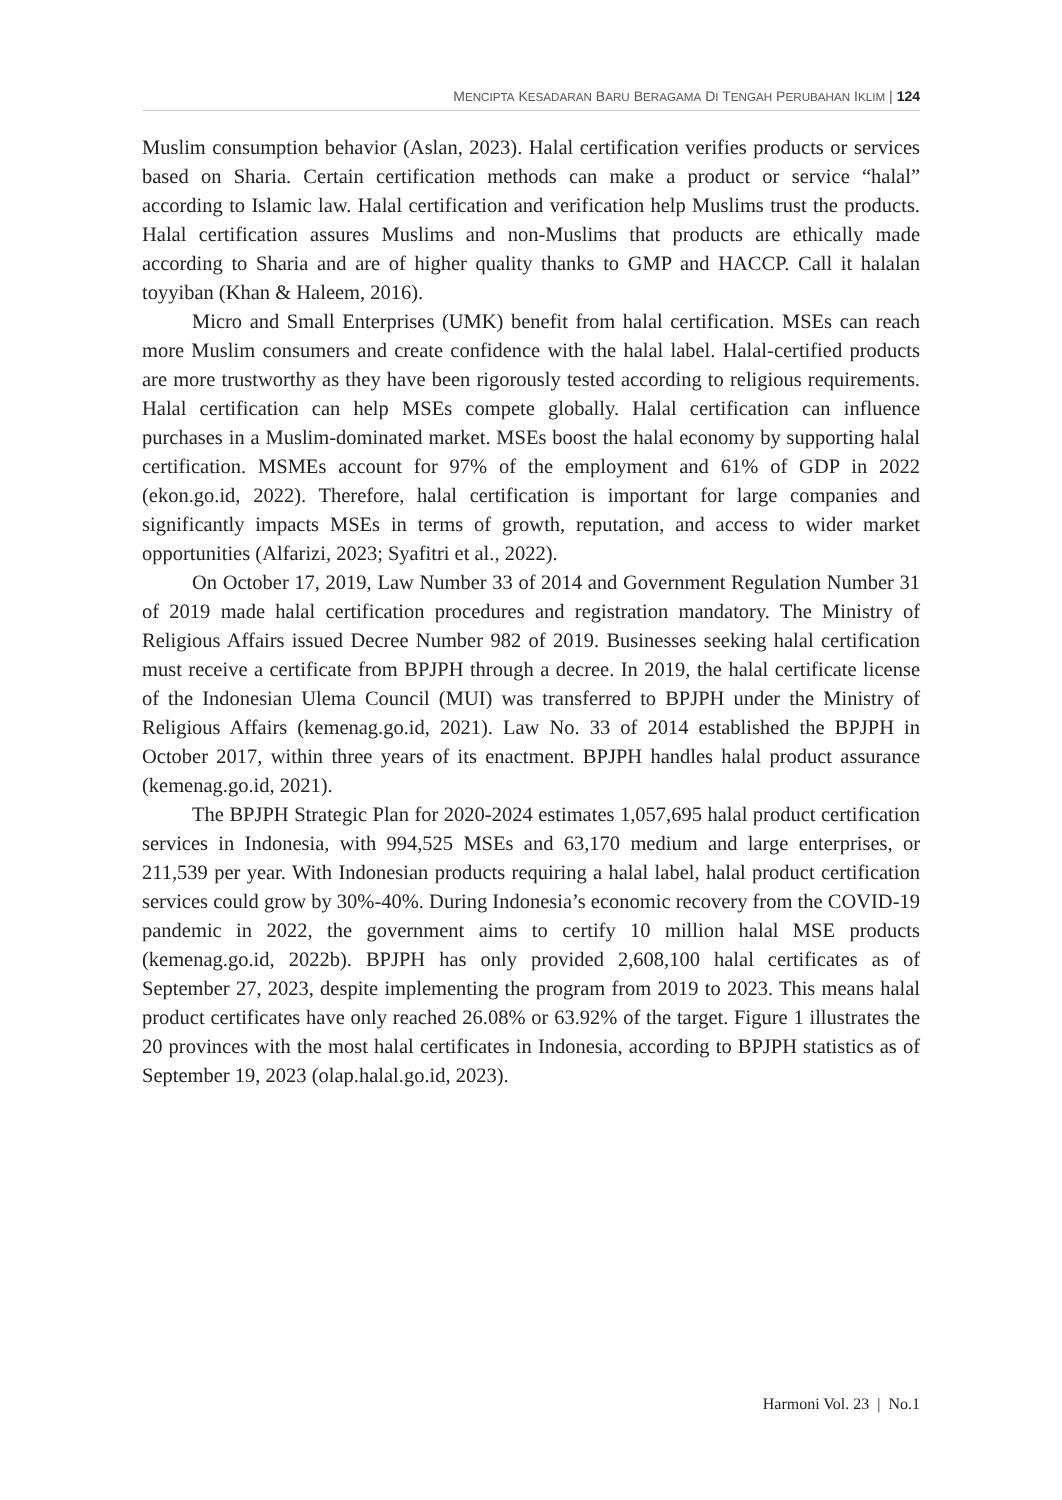MENCIPTA KESADARAN BARU BERAGAMA DI TENGAH PERUBAHAN IKLIM | 124
Muslim consumption behavior (Aslan, 2023). Halal certification verifies products or services based on Sharia. Certain certification methods can make a product or service “halal” according to Islamic law. Halal certification and verification help Muslims trust the products. Halal certification assures Muslims and non-Muslims that products are ethically made according to Sharia and are of higher quality thanks to GMP and HACCP. Call it halalan toyyiban (Khan & Haleem, 2016).
Micro and Small Enterprises (UMK) benefit from halal certification. MSEs can reach more Muslim consumers and create confidence with the halal label. Halal-certified products are more trustworthy as they have been rigorously tested according to religious requirements. Halal certification can help MSEs compete globally. Halal certification can influence purchases in a Muslim-dominated market. MSEs boost the halal economy by supporting halal certification. MSMEs account for 97% of the employment and 61% of GDP in 2022 (ekon.go.id, 2022). Therefore, halal certification is important for large companies and significantly impacts MSEs in terms of growth, reputation, and access to wider market opportunities (Alfarizi, 2023; Syafitri et al., 2022).
On October 17, 2019, Law Number 33 of 2014 and Government Regulation Number 31 of 2019 made halal certification procedures and registration mandatory. The Ministry of Religious Affairs issued Decree Number 982 of 2019. Businesses seeking halal certification must receive a certificate from BPJPH through a decree. In 2019, the halal certificate license of the Indonesian Ulema Council (MUI) was transferred to BPJPH under the Ministry of Religious Affairs (kemenag.go.id, 2021). Law No. 33 of 2014 established the BPJPH in October 2017, within three years of its enactment. BPJPH handles halal product assurance (kemenag.go.id, 2021).
The BPJPH Strategic Plan for 2020-2024 estimates 1,057,695 halal product certification services in Indonesia, with 994,525 MSEs and 63,170 medium and large enterprises, or 211,539 per year. With Indonesian products requiring a halal label, halal product certification services could grow by 30%-40%. During Indonesia’s economic recovery from the COVID-19 pandemic in 2022, the government aims to certify 10 million halal MSE products (kemenag.go.id, 2022b). BPJPH has only provided 2,608,100 halal certificates as of September 27, 2023, despite implementing the program from 2019 to 2023. This means halal product certificates have only reached 26.08% or 63.92% of the target. Figure 1 illustrates the 20 provinces with the most halal certificates in Indonesia, according to BPJPH statistics as of September 19, 2023 (olap.halal.go.id, 2023).
Harmoni Vol. 23 | No.1